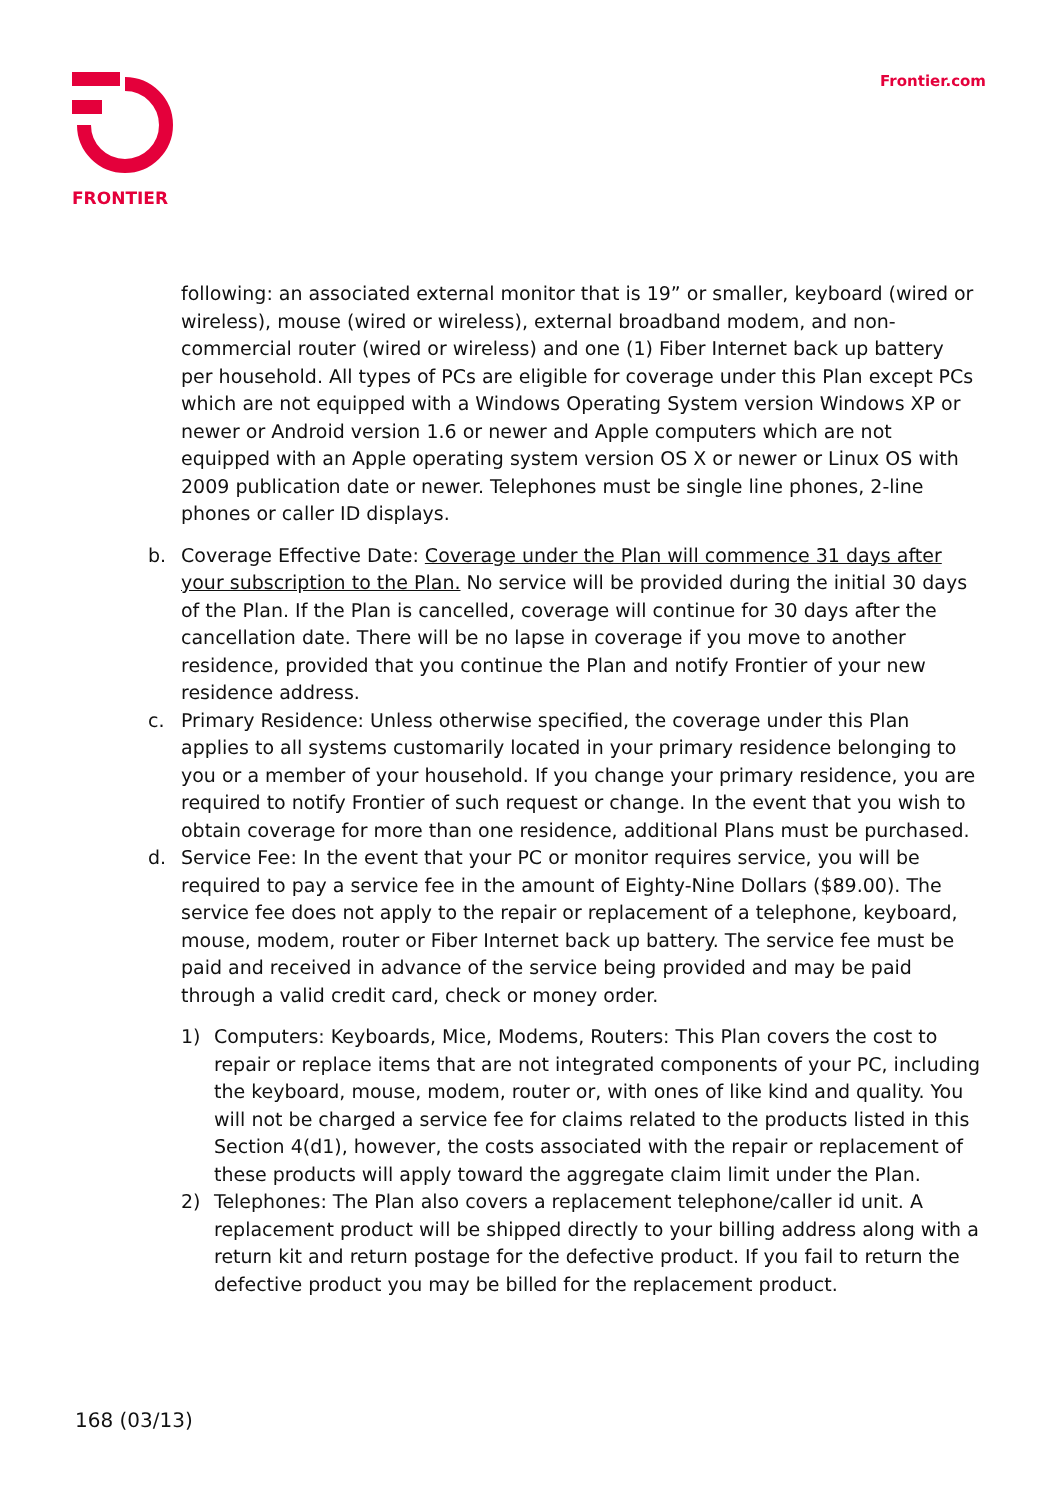FRONTIER Frontier.com
following: an associated external monitor that is 19” or smaller, keyboard (wired or wireless), mouse (wired or wireless), external broadband modem, and non-commercial router (wired or wireless) and one (1) Fiber Internet back up battery per household. All types of PCs are eligible for coverage under this Plan except PCs which are not equipped with a Windows Operating System version Windows XP or newer or Android version 1.6 or newer and Apple computers which are not equipped with an Apple operating system version OS X or newer or Linux OS with 2009 publication date or newer. Telephones must be single line phones, 2-line phones or caller ID displays.
b. Coverage Effective Date: Coverage under the Plan will commence 31 days after your subscription to the Plan. No service will be provided during the initial 30 days of the Plan. If the Plan is cancelled, coverage will continue for 30 days after the cancellation date. There will be no lapse in coverage if you move to another residence, provided that you continue the Plan and notify Frontier of your new residence address.
c. Primary Residence: Unless otherwise specified, the coverage under this Plan applies to all systems customarily located in your primary residence belonging to you or a member of your household. If you change your primary residence, you are required to notify Frontier of such request or change. In the event that you wish to obtain coverage for more than one residence, additional Plans must be purchased.
d. Service Fee: In the event that your PC or monitor requires service, you will be required to pay a service fee in the amount of Eighty-Nine Dollars ($89.00). The service fee does not apply to the repair or replacement of a telephone, keyboard, mouse, modem, router or Fiber Internet back up battery. The service fee must be paid and received in advance of the service being provided and may be paid through a valid credit card, check or money order.
1) Computers: Keyboards, Mice, Modems, Routers: This Plan covers the cost to repair or replace items that are not integrated components of your PC, including the keyboard, mouse, modem, router or, with ones of like kind and quality. You will not be charged a service fee for claims related to the products listed in this Section 4(d1), however, the costs associated with the repair or replacement of these products will apply toward the aggregate claim limit under the Plan.
2) Telephones: The Plan also covers a replacement telephone/caller id unit. A replacement product will be shipped directly to your billing address along with a return kit and return postage for the defective product. If you fail to return the defective product you may be billed for the replacement product.
168 (03/13)